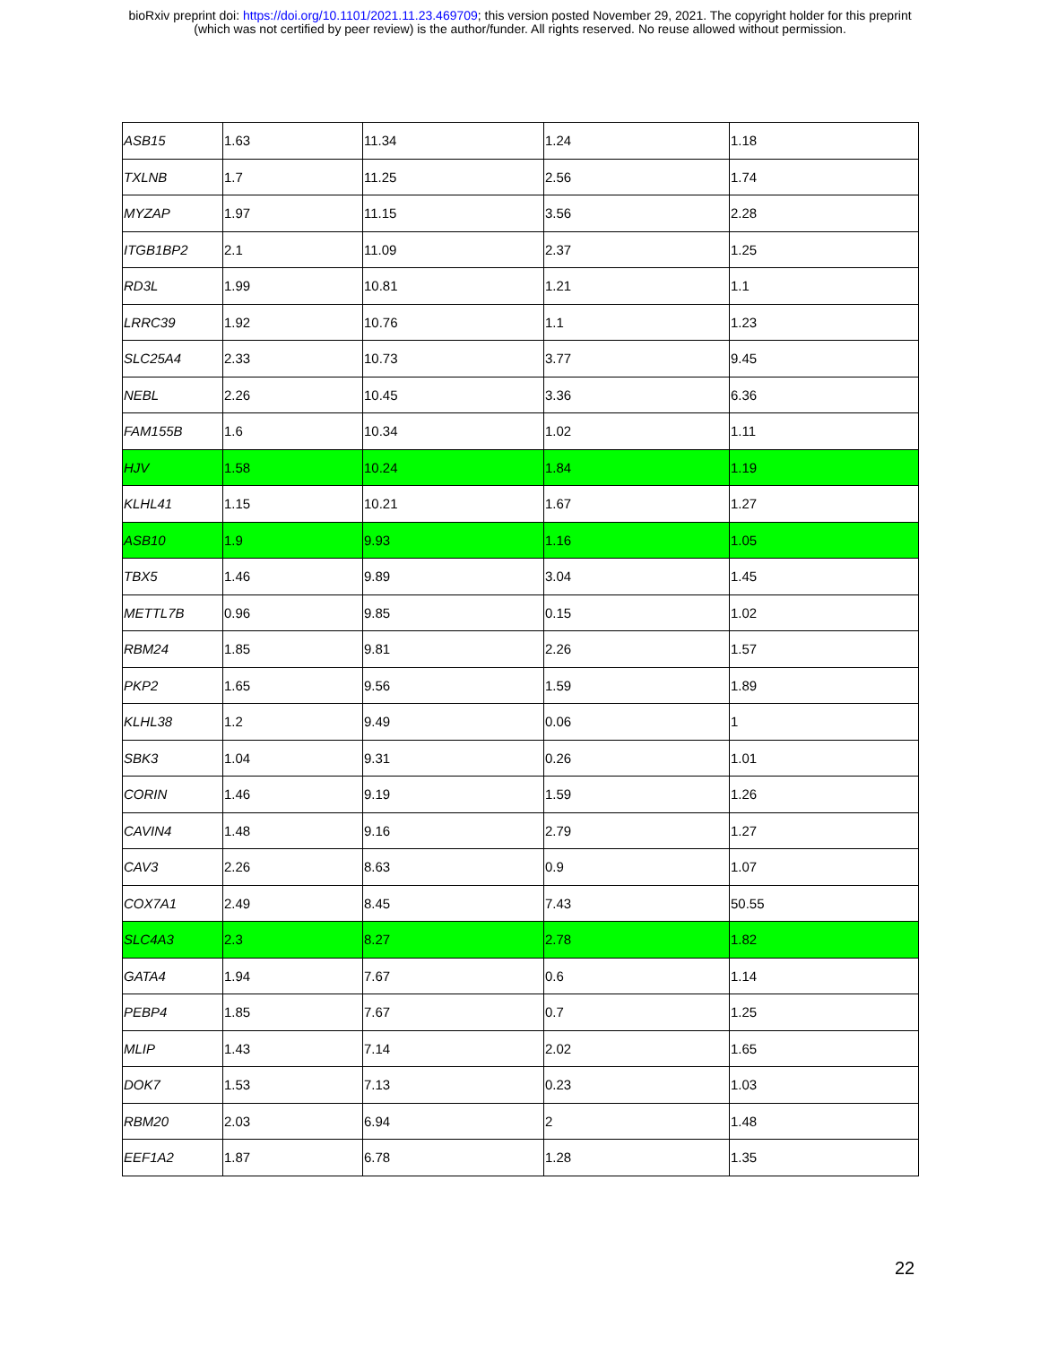bioRxiv preprint doi: https://doi.org/10.1101/2021.11.23.469709; this version posted November 29, 2021. The copyright holder for this preprint
(which was not certified by peer review) is the author/funder. All rights reserved. No reuse allowed without permission.
| ASB15 | 1.63 | 11.34 | 1.24 | 1.18 |
| TXLNB | 1.7 | 11.25 | 2.56 | 1.74 |
| MYZAP | 1.97 | 11.15 | 3.56 | 2.28 |
| ITGB1BP2 | 2.1 | 11.09 | 2.37 | 1.25 |
| RD3L | 1.99 | 10.81 | 1.21 | 1.1 |
| LRRC39 | 1.92 | 10.76 | 1.1 | 1.23 |
| SLC25A4 | 2.33 | 10.73 | 3.77 | 9.45 |
| NEBL | 2.26 | 10.45 | 3.36 | 6.36 |
| FAM155B | 1.6 | 10.34 | 1.02 | 1.11 |
| HJV | 1.58 | 10.24 | 1.84 | 1.19 |
| KLHL41 | 1.15 | 10.21 | 1.67 | 1.27 |
| ASB10 | 1.9 | 9.93 | 1.16 | 1.05 |
| TBX5 | 1.46 | 9.89 | 3.04 | 1.45 |
| METTL7B | 0.96 | 9.85 | 0.15 | 1.02 |
| RBM24 | 1.85 | 9.81 | 2.26 | 1.57 |
| PKP2 | 1.65 | 9.56 | 1.59 | 1.89 |
| KLHL38 | 1.2 | 9.49 | 0.06 | 1 |
| SBK3 | 1.04 | 9.31 | 0.26 | 1.01 |
| CORIN | 1.46 | 9.19 | 1.59 | 1.26 |
| CAVIN4 | 1.48 | 9.16 | 2.79 | 1.27 |
| CAV3 | 2.26 | 8.63 | 0.9 | 1.07 |
| COX7A1 | 2.49 | 8.45 | 7.43 | 50.55 |
| SLC4A3 | 2.3 | 8.27 | 2.78 | 1.82 |
| GATA4 | 1.94 | 7.67 | 0.6 | 1.14 |
| PEBP4 | 1.85 | 7.67 | 0.7 | 1.25 |
| MLIP | 1.43 | 7.14 | 2.02 | 1.65 |
| DOK7 | 1.53 | 7.13 | 0.23 | 1.03 |
| RBM20 | 2.03 | 6.94 | 2 | 1.48 |
| EEF1A2 | 1.87 | 6.78 | 1.28 | 1.35 |
22